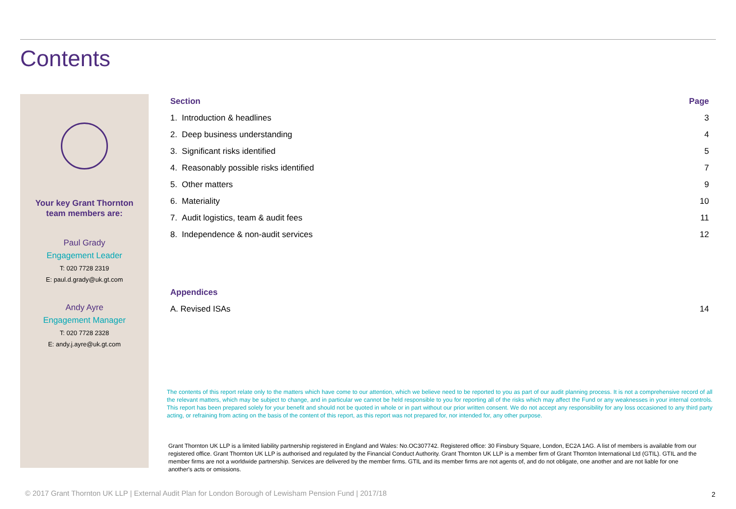Contents
Your key Grant Thornton
team members are:
Paul Grady
Engagement Leader
T: 020 7728 2319
E: paul.d.grady@uk.gt.com
Andy Ayre
Engagement Manager
T: 020 7728 2328
E: andy.j.ayre@uk.gt.com
| Section | Page |
| --- | --- |
| 1. Introduction & headlines | 3 |
| 2. Deep business understanding | 4 |
| 3. Significant risks identified | 5 |
| 4. Reasonably possible risks identified | 7 |
| 5. Other matters | 9 |
| 6. Materiality | 10 |
| 7. Audit logistics, team & audit fees | 11 |
| 8. Independence & non-audit services | 12 |
| Appendices | |
| A. Revised ISAs | 14 |
The contents of this report relate only to the matters which have come to our attention, which we believe need to be reported to you as part of our audit planning process. It is not a comprehensive record of all the relevant matters, which may be subject to change, and in particular we cannot be held responsible to you for reporting all of the risks which may affect the Fund or any weaknesses in your internal controls. This report has been prepared solely for your benefit and should not be quoted in whole or in part without our prior written consent. We do not accept any responsibility for any loss occasioned to any third party acting, or refraining from acting on the basis of the content of this report, as this report was not prepared for, nor intended for, any other purpose.
Grant Thornton UK LLP is a limited liability partnership registered in England and Wales: No.OC307742. Registered office: 30 Finsbury Square, London, EC2A 1AG. A list of members is available from our registered office. Grant Thornton UK LLP is authorised and regulated by the Financial Conduct Authority. Grant Thornton UK LLP is a member firm of Grant Thornton International Ltd (GTIL). GTIL and the member firms are not a worldwide partnership. Services are delivered by the member firms. GTIL and its member firms are not agents of, and do not obligate, one another and are not liable for one another's acts or omissions.
© 2017 Grant Thornton UK LLP | External Audit Plan for London Borough of Lewisham Pension Fund | 2017/18
2